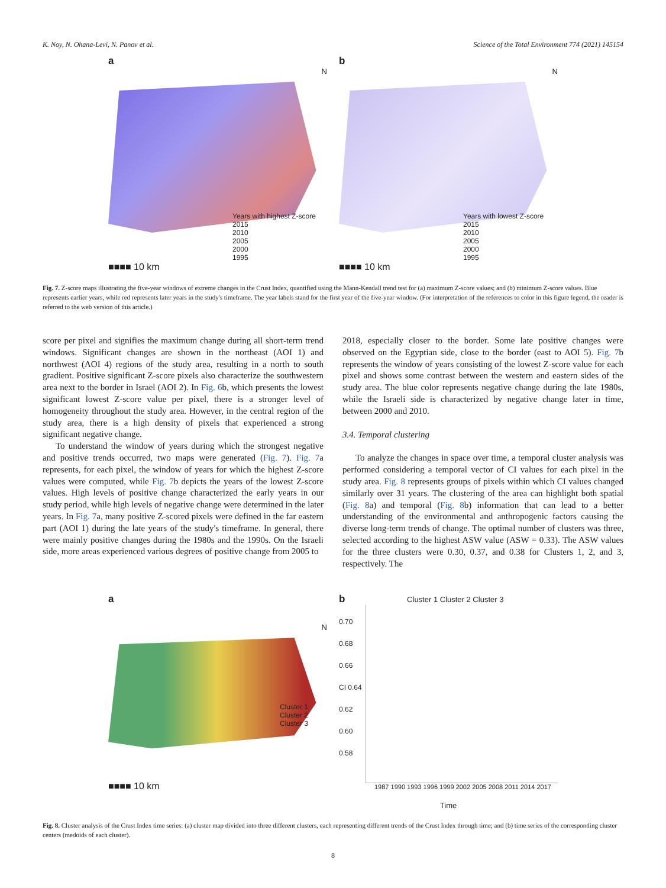K. Noy, N. Ohana-Levi, N. Panov et al. Science of the Total Environment 774 (2021) 145154
a
N
Years with highest Z-score
2015
2010
2005
2000
1995
■■■■ 10 km
b
N
Years with lowest Z-score
2015
2010
2005
2000
1995
■■■■ 10 km
Fig. 7. Z-score maps illustrating the five-year windows of extreme changes in the Crust Index, quantified using the Mann-Kendall trend test for (a) maximum Z-score values; and (b) minimum Z-score values. Blue represents earlier years, while red represents later years in the study's timeframe. The year labels stand for the first year of the five-year window. (For interpretation of the references to color in this figure legend, the reader is referred to the web version of this article.)
score per pixel and signifies the maximum change during all short-term trend windows. Significant changes are shown in the northeast (AOI 1) and northwest (AOI 4) regions of the study area, resulting in a north to south gradient. Positive significant Z-score pixels also characterize the southwestern area next to the border in Israel (AOI 2). In Fig. 6b, which presents the lowest significant lowest Z-score value per pixel, there is a stronger level of homogeneity throughout the study area. However, in the central region of the study area, there is a high density of pixels that experienced a strong significant negative change.
To understand the window of years during which the strongest negative and positive trends occurred, two maps were generated (Fig. 7). Fig. 7a represents, for each pixel, the window of years for which the highest Z-score values were computed, while Fig. 7b depicts the years of the lowest Z-score values. High levels of positive change characterized the early years in our study period, while high levels of negative change were determined in the later years. In Fig. 7a, many positive Z-scored pixels were defined in the far eastern part (AOI 1) during the late years of the study's timeframe. In general, there were mainly positive changes during the 1980s and the 1990s. On the Israeli side, more areas experienced various degrees of positive change from 2005 to
2018, especially closer to the border. Some late positive changes were observed on the Egyptian side, close to the border (east to AOI 5). Fig. 7b represents the window of years consisting of the lowest Z-score value for each pixel and shows some contrast between the western and eastern sides of the study area. The blue color represents negative change during the late 1980s, while the Israeli side is characterized by negative change later in time, between 2000 and 2010.
3.4. Temporal clustering
To analyze the changes in space over time, a temporal cluster analysis was performed considering a temporal vector of CI values for each pixel in the study area. Fig. 8 represents groups of pixels within which CI values changed similarly over 31 years. The clustering of the area can highlight both spatial (Fig. 8a) and temporal (Fig. 8b) information that can lead to a better understanding of the environmental and anthropogenic factors causing the diverse long-term trends of change. The optimal number of clusters was three, selected according to the highest ASW value (ASW = 0.33). The ASW values for the three clusters were 0.30, 0.37, and 0.38 for Clusters 1, 2, and 3, respectively. The
a
N
Cluster 1
Cluster 2
Cluster 3
■■■■ 10 km
b Cluster 1 Cluster 2 Cluster 3
0.70
0.68
0.66
CI 0.64
0.62
0.60
0.58
1987 1990 1993 1996 1999 2002 2005 2008 2011 2014 2017
Time
Fig. 8. Cluster analysis of the Crust Index time series: (a) cluster map divided into three different clusters, each representing different trends of the Crust Index through time; and (b) time series of the corresponding cluster centers (medoids of each cluster).
8